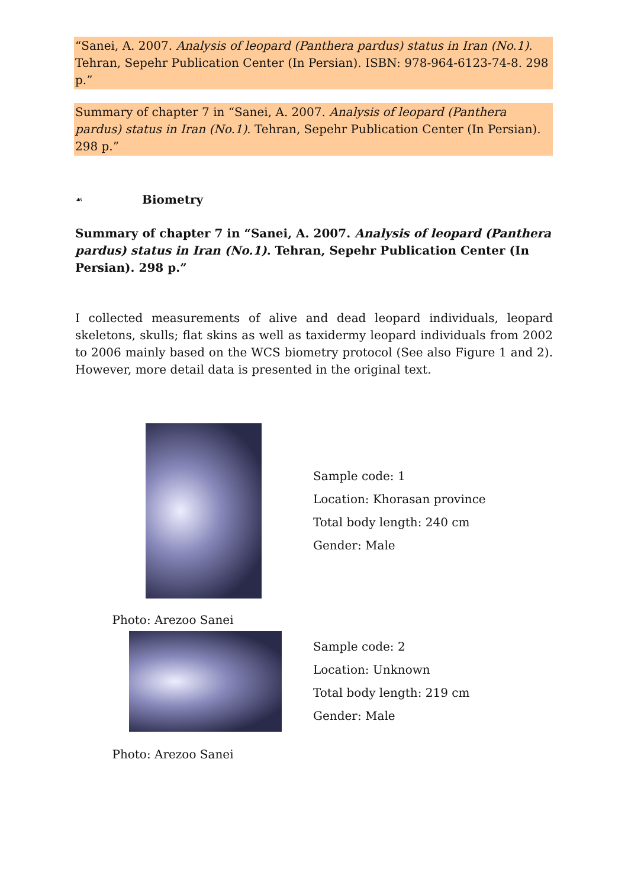“Sanei, A. 2007. Analysis of leopard (Panthera pardus) status in Iran (No.1). Tehran, Sepehr Publication Center (In Persian). ISBN: 978-964-6123-74-8. 298 p.”
Summary of chapter 7 in “Sanei, A. 2007. Analysis of leopard (Panthera pardus) status in Iran (No.1). Tehran, Sepehr Publication Center (In Persian). 298 p.”
☙ Biometry
Summary of chapter 7 in “Sanei, A. 2007. Analysis of leopard (Panthera pardus) status in Iran (No.1). Tehran, Sepehr Publication Center (In Persian). 298 p.”
I collected measurements of alive and dead leopard individuals, leopard skeletons, skulls; flat skins as well as taxidermy leopard individuals from 2002 to 2006 mainly based on the WCS biometry protocol (See also Figure 1 and 2). However, more detail data is presented in the original text.
Sample code: 1
Location: Khorasan province
Total body length: 240 cm
Gender: Male
Photo: Arezoo Sanei
Sample code: 2
Location: Unknown
Total body length: 219 cm
Gender: Male
Photo: Arezoo Sanei